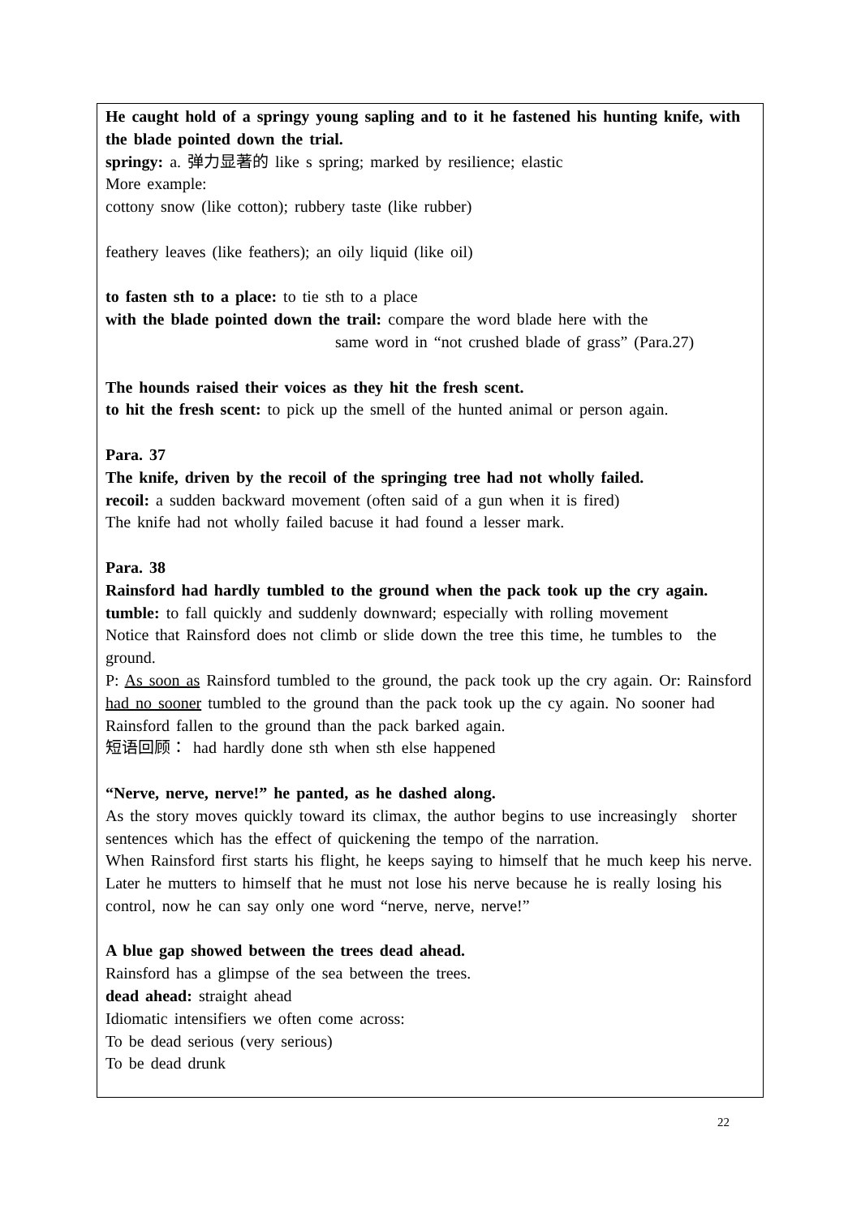He caught hold of a springy young sapling and to it he fastened his hunting knife, with the blade pointed down the trial.
springy: a. 弹力显著的 like s spring; marked by resilience; elastic
More example:
cottony snow (like cotton); rubbery taste (like rubber)
feathery leaves (like feathers); an oily liquid (like oil)
to fasten sth to a place: to tie sth to a place
with the blade pointed down the trail: compare the word blade here with the
same word in “not crushed blade of grass” (Para.27)
The hounds raised their voices as they hit the fresh scent.
to hit the fresh scent: to pick up the smell of the hunted animal or person again.
Para. 37
The knife, driven by the recoil of the springing tree had not wholly failed.
recoil: a sudden backward movement (often said of a gun when it is fired)
The knife had not wholly failed bacuse it had found a lesser mark.
Para. 38
Rainsford had hardly tumbled to the ground when the pack took up the cry again.
tumble: to fall quickly and suddenly downward; especially with rolling movement
Notice that Rainsford does not climb or slide down the tree this time, he tumbles to the ground.
P: As soon as Rainsford tumbled to the ground, the pack took up the cry again. Or: Rainsford had no sooner tumbled to the ground than the pack took up the cy again. No sooner had Rainsford fallen to the ground than the pack barked again.
短语回顾： had hardly done sth when sth else happened
“Nerve, nerve, nerve!” he panted, as he dashed along.
As the story moves quickly toward its climax, the author begins to use increasingly shorter sentences which has the effect of quickening the tempo of the narration.
When Rainsford first starts his flight, he keeps saying to himself that he much keep his nerve. Later he mutters to himself that he must not lose his nerve because he is really losing his control, now he can say only one word “nerve, nerve, nerve!”
A blue gap showed between the trees dead ahead.
Rainsford has a glimpse of the sea between the trees.
dead ahead: straight ahead
Idiomatic intensifiers we often come across:
To be dead serious (very serious)
To be dead drunk
22